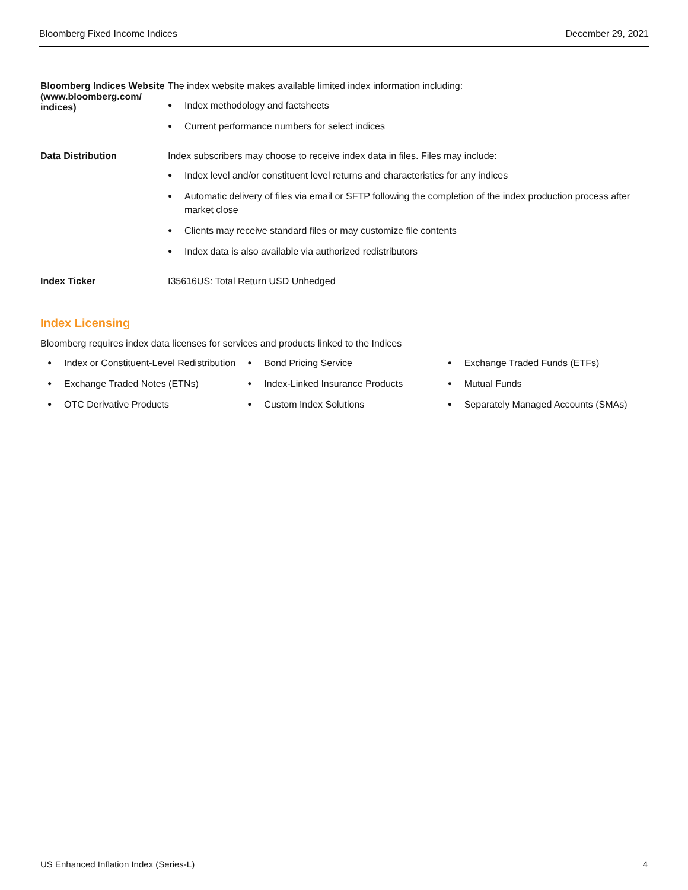Bloomberg Fixed Income Indices December 29, 2021
| Bloomberg Indices Website (www.bloomberg.com/ indices) | The index website makes available limited index information including: Index methodology and factsheets Current performance numbers for select indices |
| Data Distribution | Index subscribers may choose to receive index data in files. Files may include: Index level and/or constituent level returns and characteristics for any indices Automatic delivery of files via email or SFTP following the completion of the index production process after market close Clients may receive standard files or may customize file contents Index data is also available via authorized redistributors |
| Index Ticker | I35616US: Total Return USD Unhedged |
Index Licensing
Bloomberg requires index data licenses for services and products linked to the Indices
Index or Constituent-Level Redistribution
Exchange Traded Notes (ETNs)
OTC Derivative Products
Bond Pricing Service
Index-Linked Insurance Products
Custom Index Solutions
Exchange Traded Funds (ETFs)
Mutual Funds
Separately Managed Accounts (SMAs)
US Enhanced Inflation Index (Series-L) 4